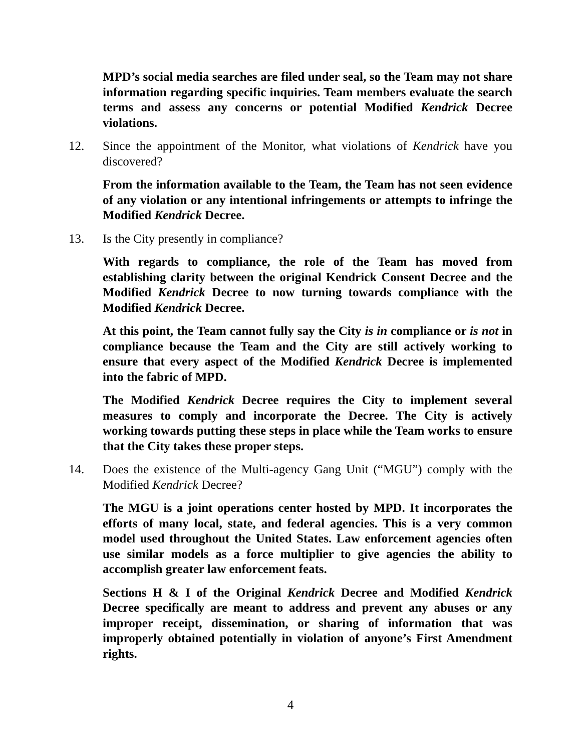MPD’s social media searches are filed under seal, so the Team may not share information regarding specific inquiries. Team members evaluate the search terms and assess any concerns or potential Modified Kendrick Decree violations.
12. Since the appointment of the Monitor, what violations of Kendrick have you discovered?
From the information available to the Team, the Team has not seen evidence of any violation or any intentional infringements or attempts to infringe the Modified Kendrick Decree.
13. Is the City presently in compliance?
With regards to compliance, the role of the Team has moved from establishing clarity between the original Kendrick Consent Decree and the Modified Kendrick Decree to now turning towards compliance with the Modified Kendrick Decree.
At this point, the Team cannot fully say the City is in compliance or is not in compliance because the Team and the City are still actively working to ensure that every aspect of the Modified Kendrick Decree is implemented into the fabric of MPD.
The Modified Kendrick Decree requires the City to implement several measures to comply and incorporate the Decree. The City is actively working towards putting these steps in place while the Team works to ensure that the City takes these proper steps.
14. Does the existence of the Multi-agency Gang Unit (“MGU”) comply with the Modified Kendrick Decree?
The MGU is a joint operations center hosted by MPD. It incorporates the efforts of many local, state, and federal agencies. This is a very common model used throughout the United States. Law enforcement agencies often use similar models as a force multiplier to give agencies the ability to accomplish greater law enforcement feats.
Sections H & I of the Original Kendrick Decree and Modified Kendrick Decree specifically are meant to address and prevent any abuses or any improper receipt, dissemination, or sharing of information that was improperly obtained potentially in violation of anyone’s First Amendment rights.
4